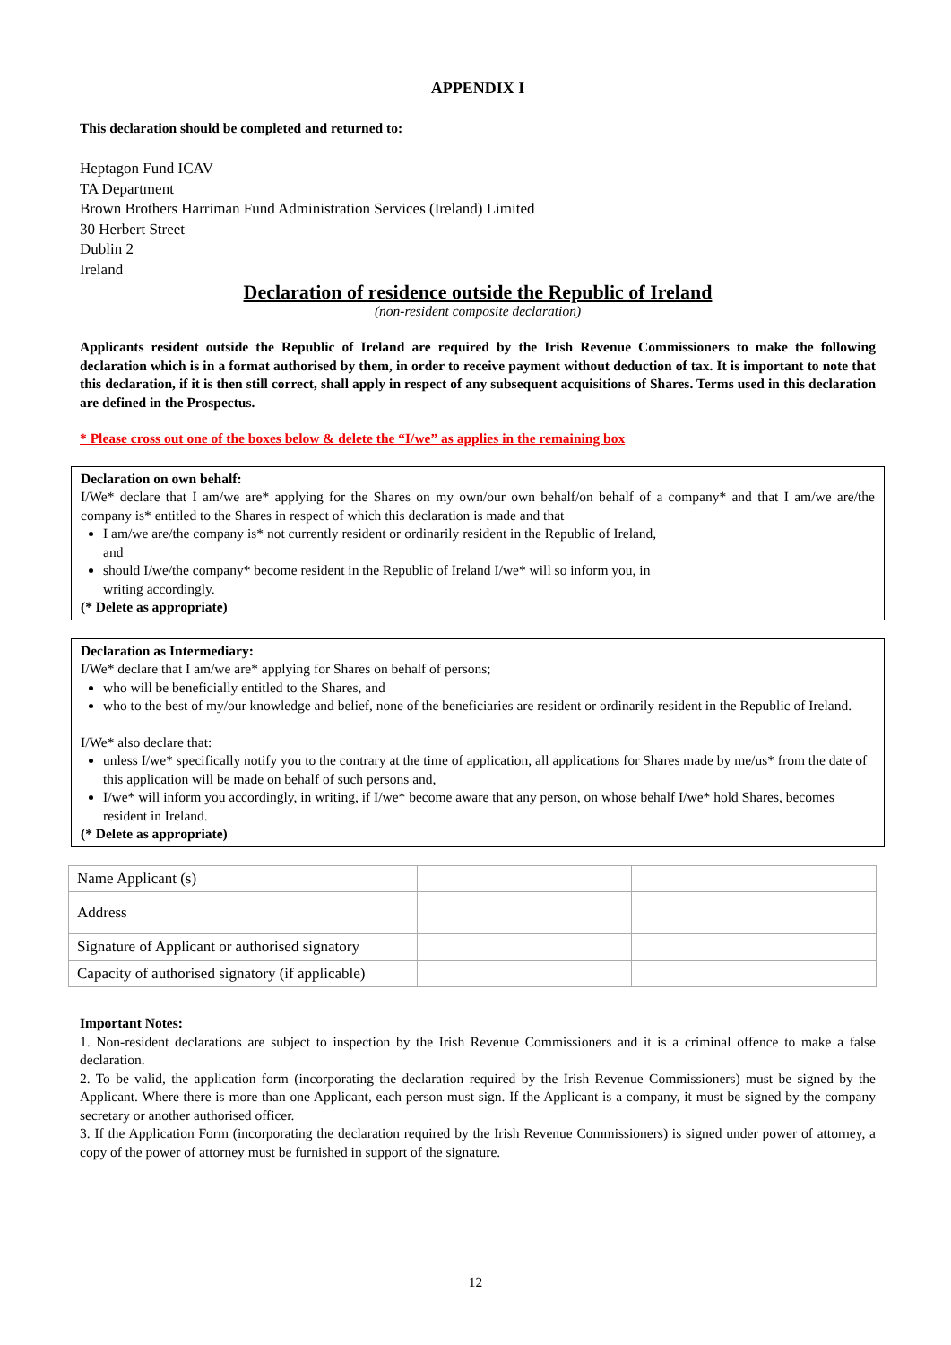APPENDIX I
This declaration should be completed and returned to:
Heptagon Fund ICAV
TA Department
Brown Brothers Harriman Fund Administration Services (Ireland) Limited
30 Herbert Street
Dublin 2
Ireland
Declaration of residence outside the Republic of Ireland
(non-resident composite declaration)
Applicants resident outside the Republic of Ireland are required by the Irish Revenue Commissioners to make the following declaration which is in a format authorised by them, in order to receive payment without deduction of tax. It is important to note that this declaration, if it is then still correct, shall apply in respect of any subsequent acquisitions of Shares. Terms used in this declaration are defined in the Prospectus.
* Please cross out one of the boxes below & delete the “I/we” as applies in the remaining box
Declaration on own behalf:
I/We* declare that I am/we are* applying for the Shares on my own/our own behalf/on behalf of a company* and that I am/we are/the company is* entitled to the Shares in respect of which this declaration is made and that
I am/we are/the company is* not currently resident or ordinarily resident in the Republic of Ireland,
and
should I/we/the company* become resident in the Republic of Ireland I/we* will so inform you, in
writing accordingly.
(* Delete as appropriate)
Declaration as Intermediary:
I/We* declare that I am/we are* applying for Shares on behalf of persons;
who will be beneficially entitled to the Shares, and
who to the best of my/our knowledge and belief, none of the beneficiaries are resident or ordinarily resident in the Republic of Ireland.
I/We* also declare that:
unless I/we* specifically notify you to the contrary at the time of application, all applications for Shares made by me/us* from the date of this application will be made on behalf of such persons and,
I/we* will inform you accordingly, in writing, if I/we* become aware that any person, on whose behalf I/we* hold Shares, becomes resident in Ireland.
(* Delete as appropriate)
| Name Applicant (s) | | |
| Address | | |
| Signature of Applicant or authorised signatory | | |
| Capacity of authorised signatory (if applicable) | | |
Important Notes:
1. Non-resident declarations are subject to inspection by the Irish Revenue Commissioners and it is a criminal offence to make a false declaration.
2. To be valid, the application form (incorporating the declaration required by the Irish Revenue Commissioners) must be signed by the Applicant. Where there is more than one Applicant, each person must sign. If the Applicant is a company, it must be signed by the company secretary or another authorised officer.
3. If the Application Form (incorporating the declaration required by the Irish Revenue Commissioners) is signed under power of attorney, a copy of the power of attorney must be furnished in support of the signature.
12